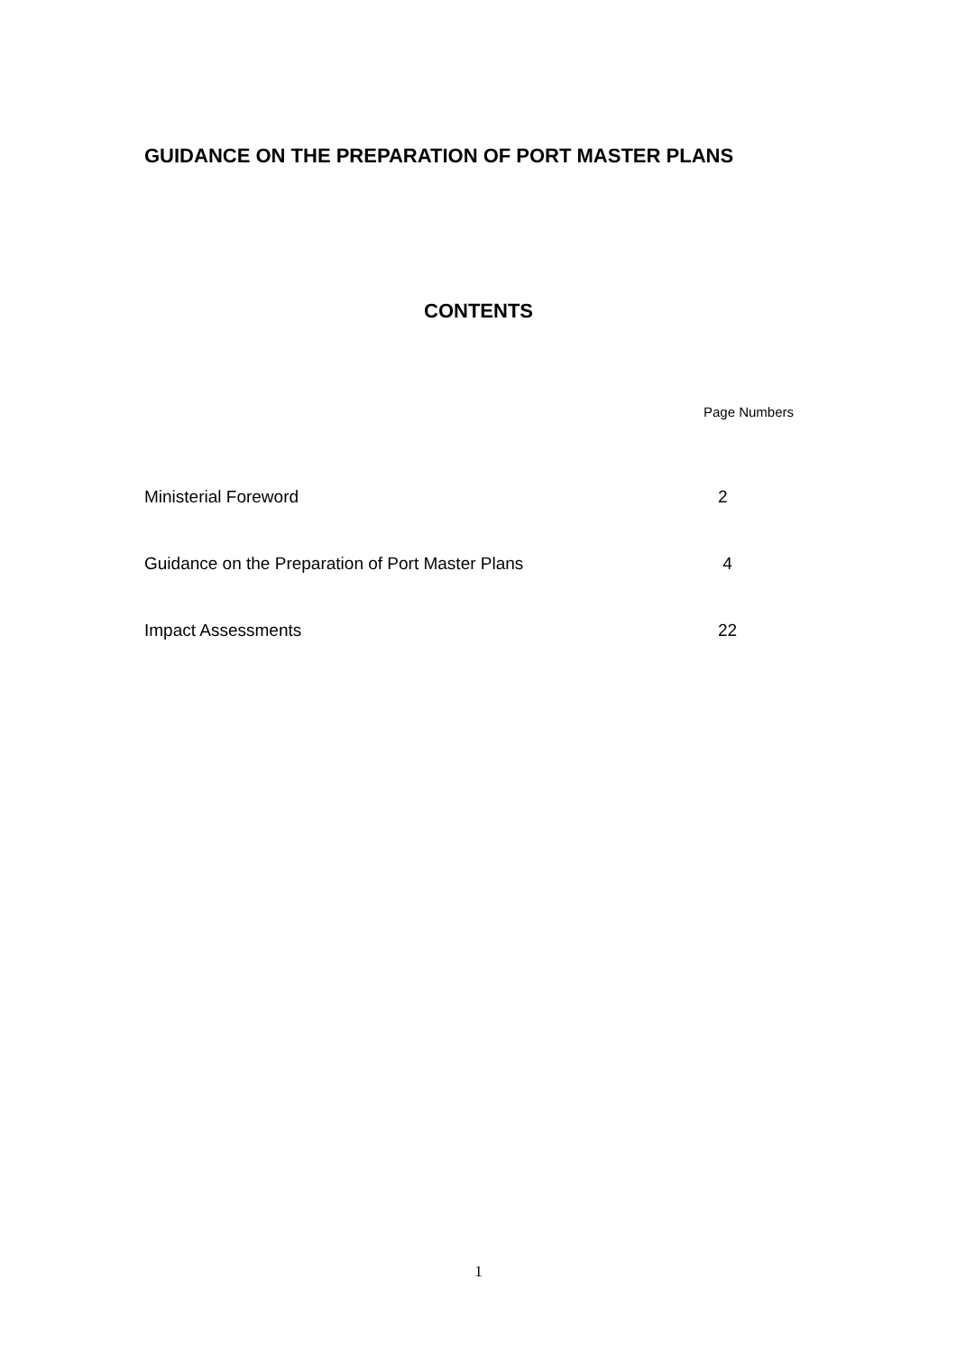GUIDANCE ON THE PREPARATION OF PORT MASTER PLANS
CONTENTS
Page Numbers
Ministerial Foreword 2
Guidance on the Preparation of Port Master Plans 4
Impact Assessments 22
1